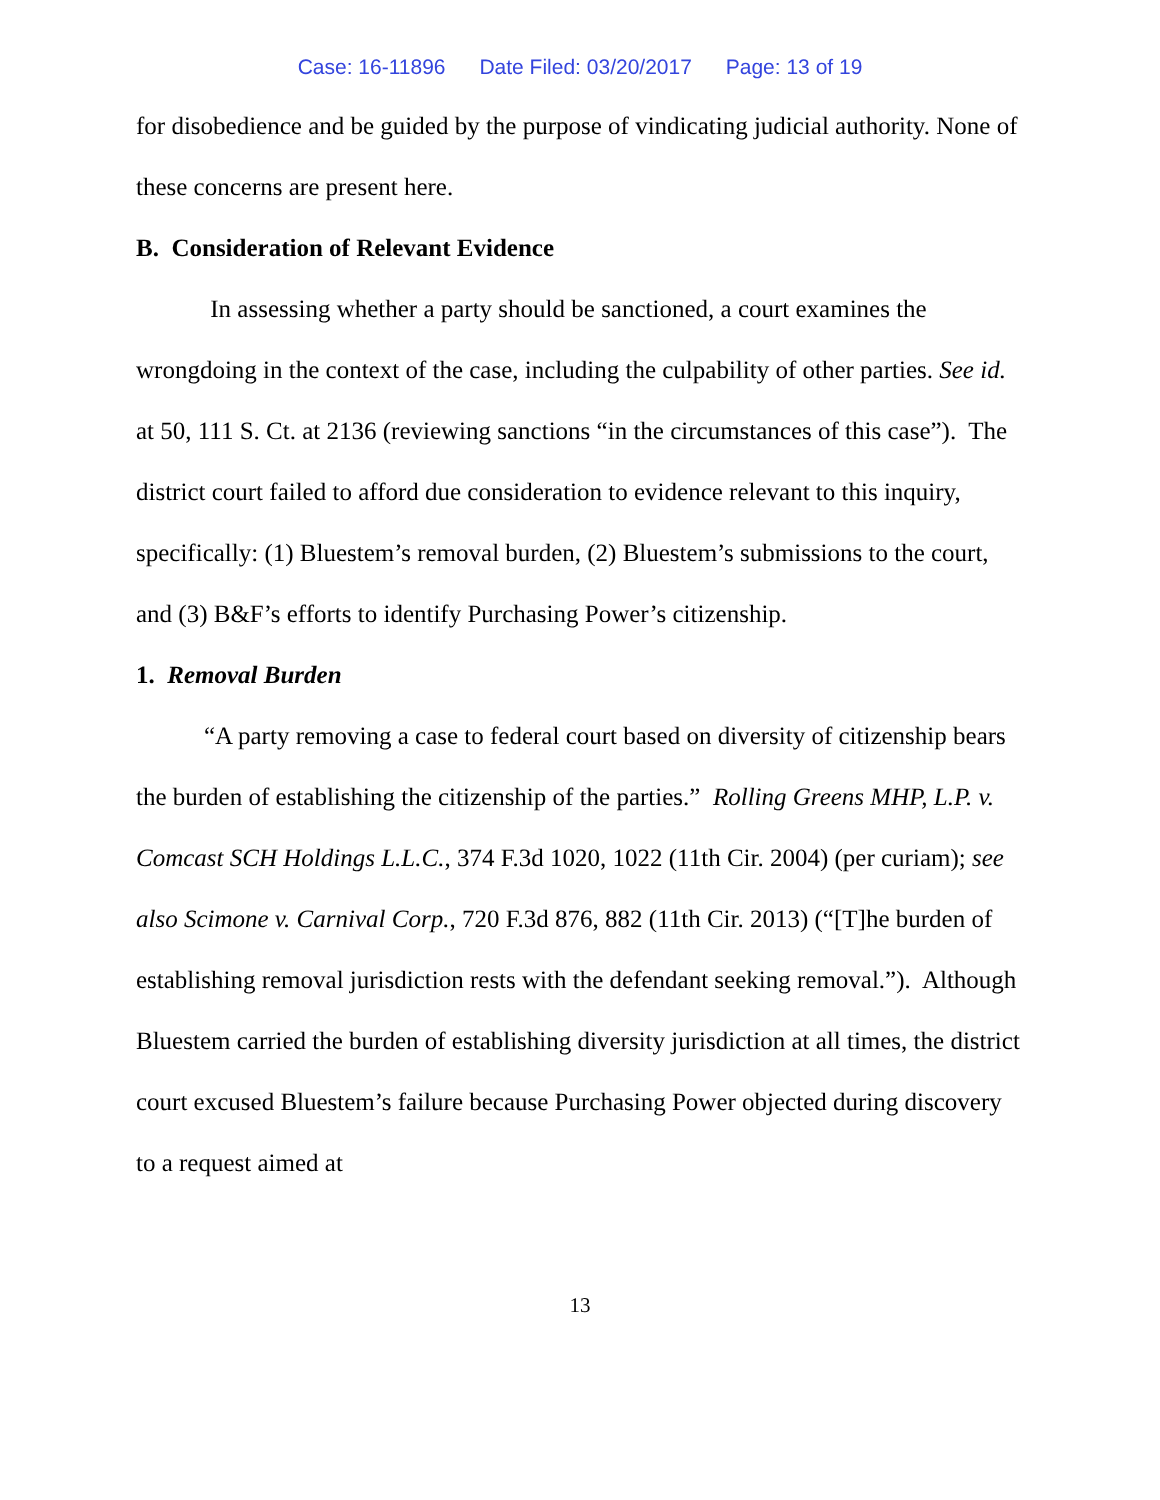Case: 16-11896 Date Filed: 03/20/2017 Page: 13 of 19
for disobedience and be guided by the purpose of vindicating judicial authority. None of these concerns are present here.
B. Consideration of Relevant Evidence
In assessing whether a party should be sanctioned, a court examines the wrongdoing in the context of the case, including the culpability of other parties. See id. at 50, 111 S. Ct. at 2136 (reviewing sanctions “in the circumstances of this case”). The district court failed to afford due consideration to evidence relevant to this inquiry, specifically: (1) Bluestem’s removal burden, (2) Bluestem’s submissions to the court, and (3) B&F’s efforts to identify Purchasing Power’s citizenship.
1. Removal Burden
“A party removing a case to federal court based on diversity of citizenship bears the burden of establishing the citizenship of the parties.” Rolling Greens MHP, L.P. v. Comcast SCH Holdings L.L.C., 374 F.3d 1020, 1022 (11th Cir. 2004) (per curiam); see also Scimone v. Carnival Corp., 720 F.3d 876, 882 (11th Cir. 2013) (“[T]he burden of establishing removal jurisdiction rests with the defendant seeking removal.”). Although Bluestem carried the burden of establishing diversity jurisdiction at all times, the district court excused Bluestem’s failure because Purchasing Power objected during discovery to a request aimed at
13